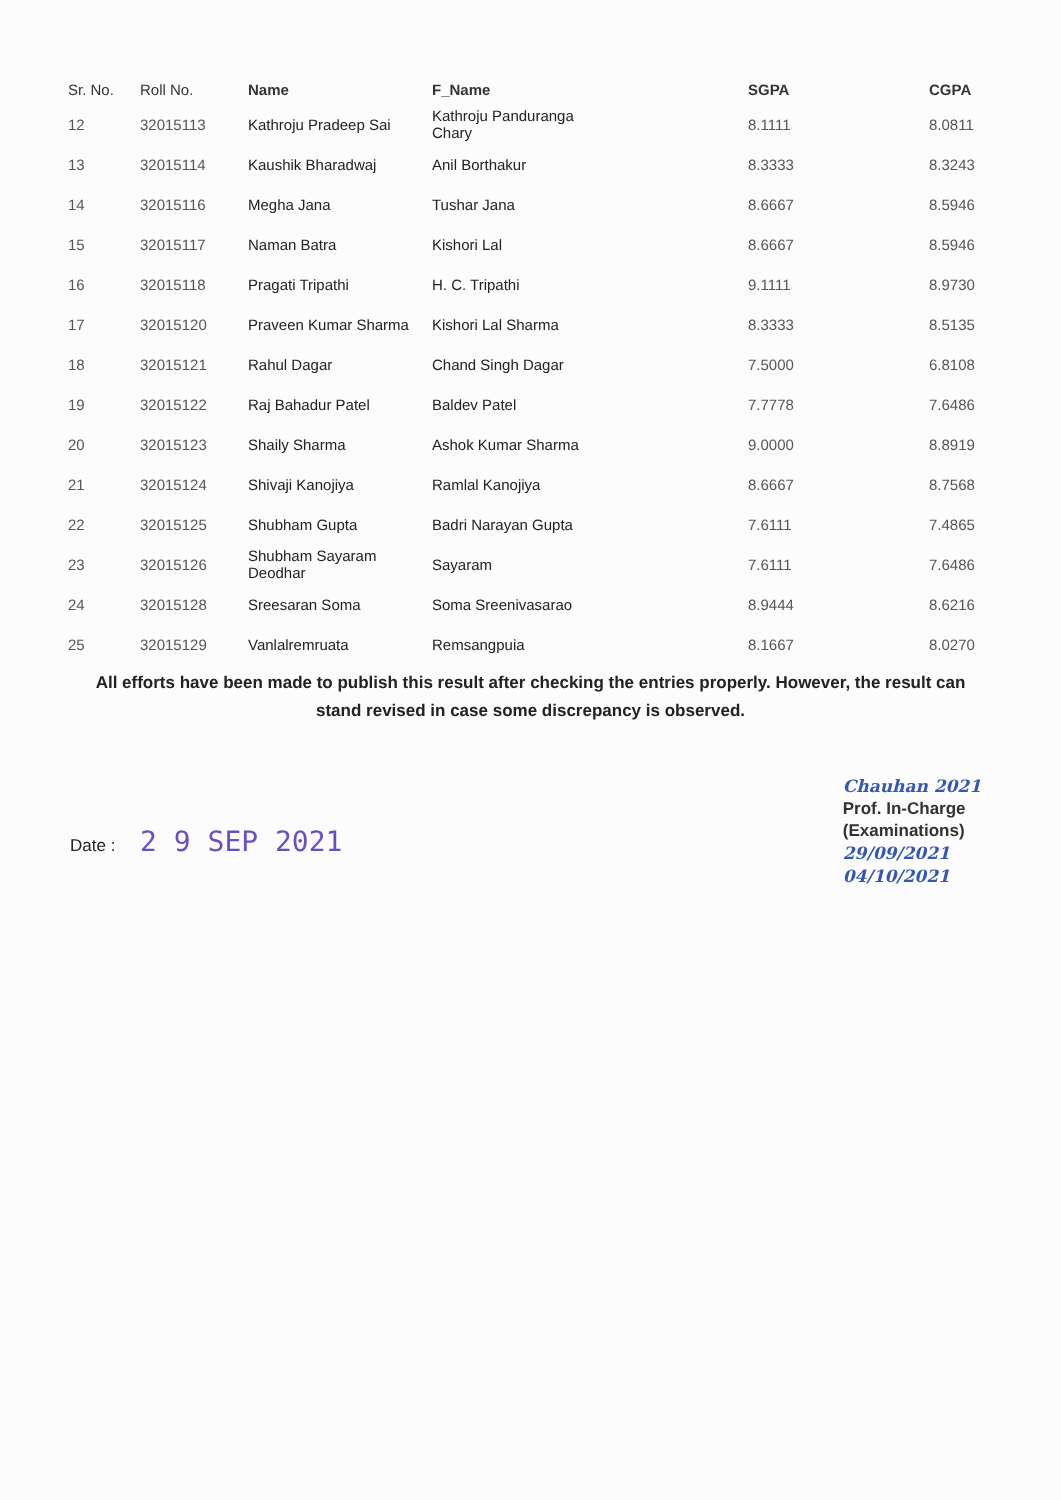| Sr. No. | Roll No. | Name | F_Name | SGPA | CGPA |
| --- | --- | --- | --- | --- | --- |
| 12 | 32015113 | Kathroju Pradeep Sai | Kathroju Panduranga Chary | 8.1111 | 8.0811 |
| 13 | 32015114 | Kaushik Bharadwaj | Anil Borthakur | 8.3333 | 8.3243 |
| 14 | 32015116 | Megha Jana | Tushar Jana | 8.6667 | 8.5946 |
| 15 | 32015117 | Naman Batra | Kishori Lal | 8.6667 | 8.5946 |
| 16 | 32015118 | Pragati Tripathi | H. C. Tripathi | 9.1111 | 8.9730 |
| 17 | 32015120 | Praveen Kumar Sharma | Kishori Lal Sharma | 8.3333 | 8.5135 |
| 18 | 32015121 | Rahul Dagar | Chand Singh Dagar | 7.5000 | 6.8108 |
| 19 | 32015122 | Raj Bahadur Patel | Baldev Patel | 7.7778 | 7.6486 |
| 20 | 32015123 | Shaily Sharma | Ashok Kumar Sharma | 9.0000 | 8.8919 |
| 21 | 32015124 | Shivaji Kanojiya | Ramlal Kanojiya | 8.6667 | 8.7568 |
| 22 | 32015125 | Shubham Gupta | Badri Narayan Gupta | 7.6111 | 7.4865 |
| 23 | 32015126 | Shubham Sayaram Deodhar | Sayaram | 7.6111 | 7.6486 |
| 24 | 32015128 | Sreesaran Soma | Soma Sreenivasarao | 8.9444 | 8.6216 |
| 25 | 32015129 | Vanlalremruata | Remsangpuia | 8.1667 | 8.0270 |
All efforts have been made to publish this result after checking the entries properly. However, the result can stand revised in case some discrepancy is observed.
Date : 2 9 SEP 2021
Chauhan 2021
Prof. In-Charge
(Examinations)
29/09/2021
04/10/2021